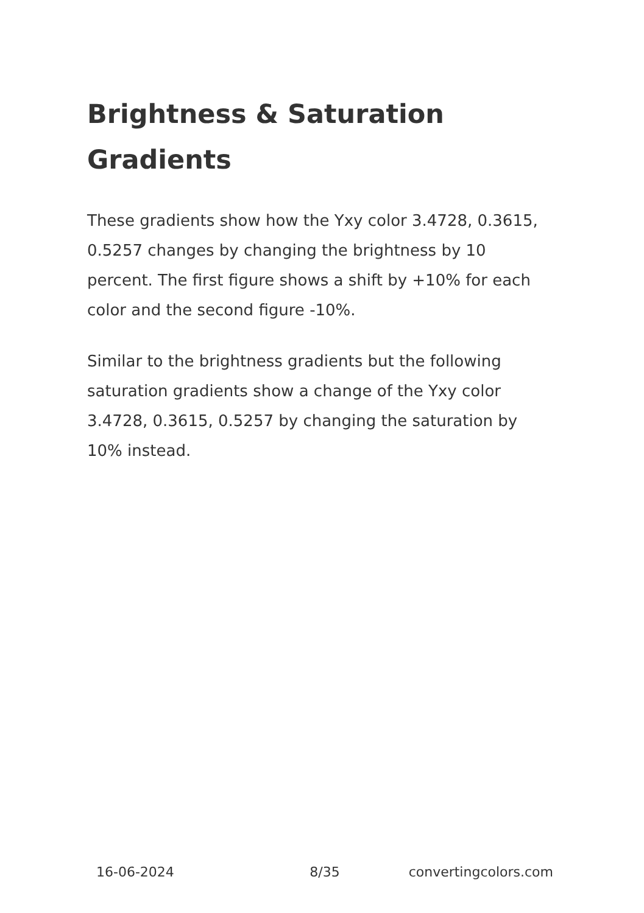Brightness & Saturation Gradients
These gradients show how the Yxy color 3.4728, 0.3615, 0.5257 changes by changing the brightness by 10 percent. The first figure shows a shift by +10% for each color and the second figure -10%.
Similar to the brightness gradients but the following saturation gradients show a change of the Yxy color 3.4728, 0.3615, 0.5257 by changing the saturation by 10% instead.
16-06-2024 8/35 convertingcolors.com